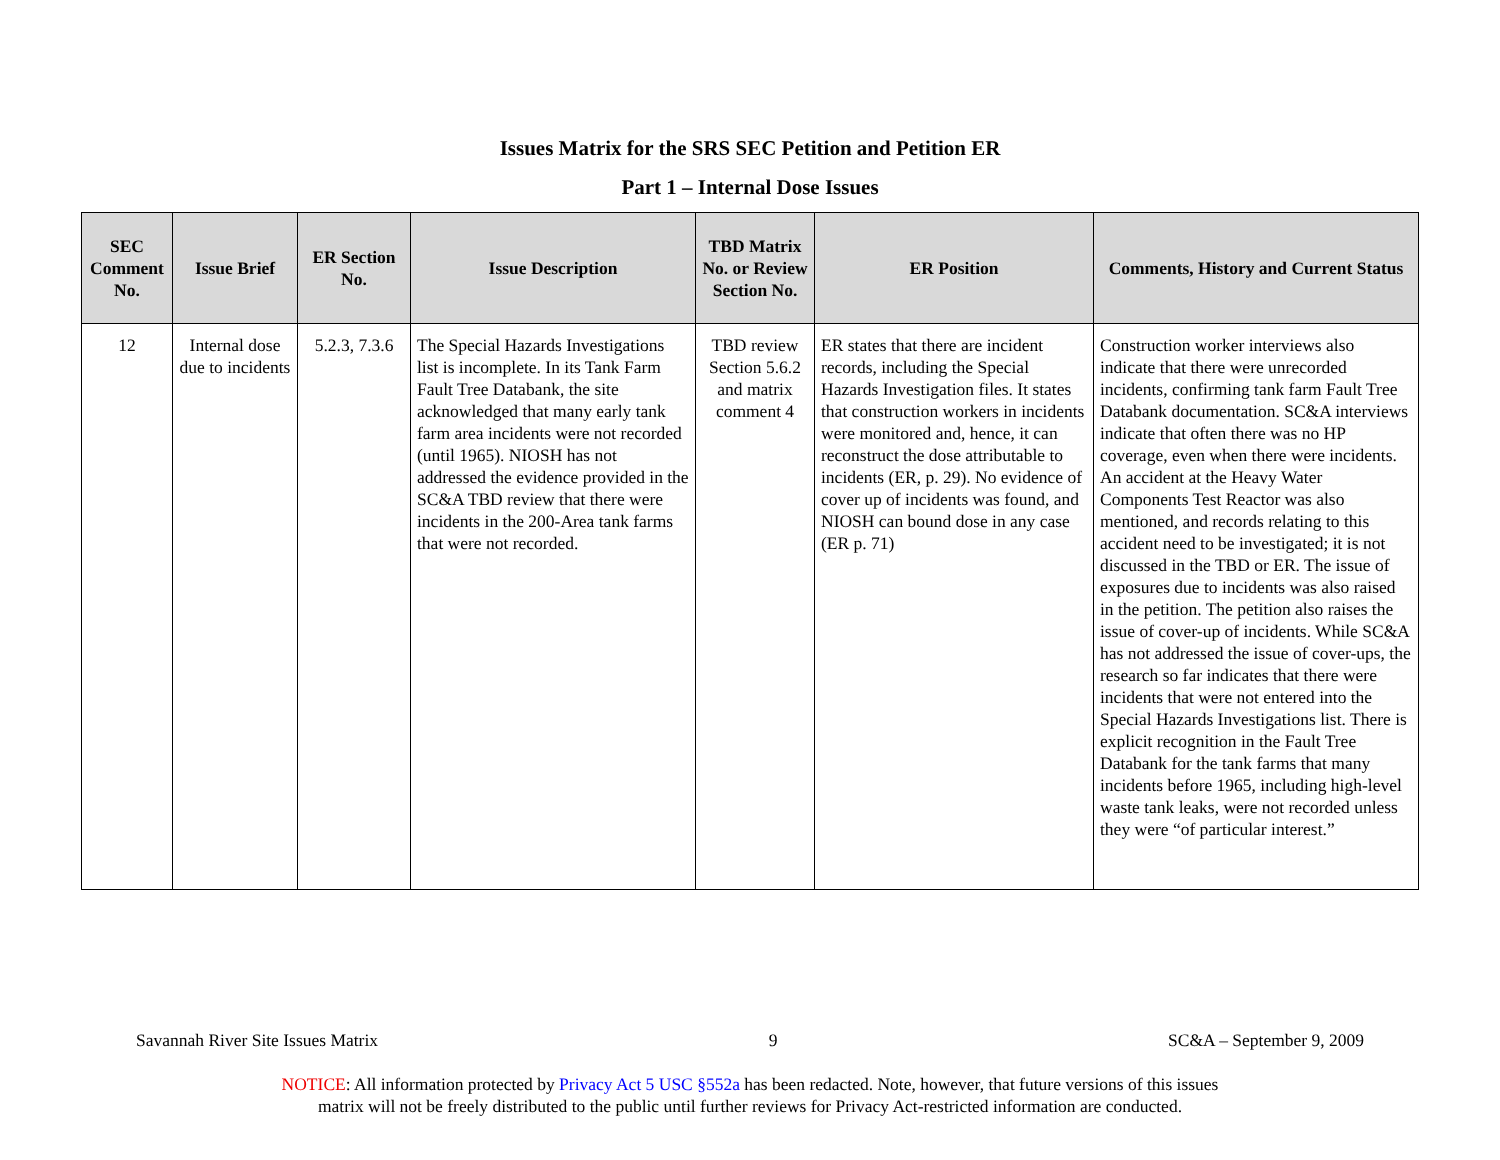Issues Matrix for the SRS SEC Petition and Petition ER
Part 1 – Internal Dose Issues
| SEC Comment No. | Issue Brief | ER Section No. | Issue Description | TBD Matrix No. or Review Section No. | ER Position | Comments, History and Current Status |
| --- | --- | --- | --- | --- | --- | --- |
| 12 | Internal dose due to incidents | 5.2.3, 7.3.6 | The Special Hazards Investigations list is incomplete. In its Tank Farm Fault Tree Databank, the site acknowledged that many early tank farm area incidents were not recorded (until 1965). NIOSH has not addressed the evidence provided in the SC&A TBD review that there were incidents in the 200-Area tank farms that were not recorded. | TBD review Section 5.6.2 and matrix comment 4 | ER states that there are incident records, including the Special Hazards Investigation files. It states that construction workers in incidents were monitored and, hence, it can reconstruct the dose attributable to incidents (ER, p. 29). No evidence of cover up of incidents was found, and NIOSH can bound dose in any case (ER p. 71) | Construction worker interviews also indicate that there were unrecorded incidents, confirming tank farm Fault Tree Databank documentation. SC&A interviews indicate that often there was no HP coverage, even when there were incidents. An accident at the Heavy Water Components Test Reactor was also mentioned, and records relating to this accident need to be investigated; it is not discussed in the TBD or ER. The issue of exposures due to incidents was also raised in the petition. The petition also raises the issue of cover-up of incidents. While SC&A has not addressed the issue of cover-ups, the research so far indicates that there were incidents that were not entered into the Special Hazards Investigations list. There is explicit recognition in the Fault Tree Databank for the tank farms that many incidents before 1965, including high-level waste tank leaks, were not recorded unless they were “of particular interest.” |
Savannah River Site Issues Matrix 9 SC&A – September 9, 2009
NOTICE: All information protected by Privacy Act 5 USC §552a has been redacted. Note, however, that future versions of this issues
matrix will not be freely distributed to the public until further reviews for Privacy Act-restricted information are conducted.